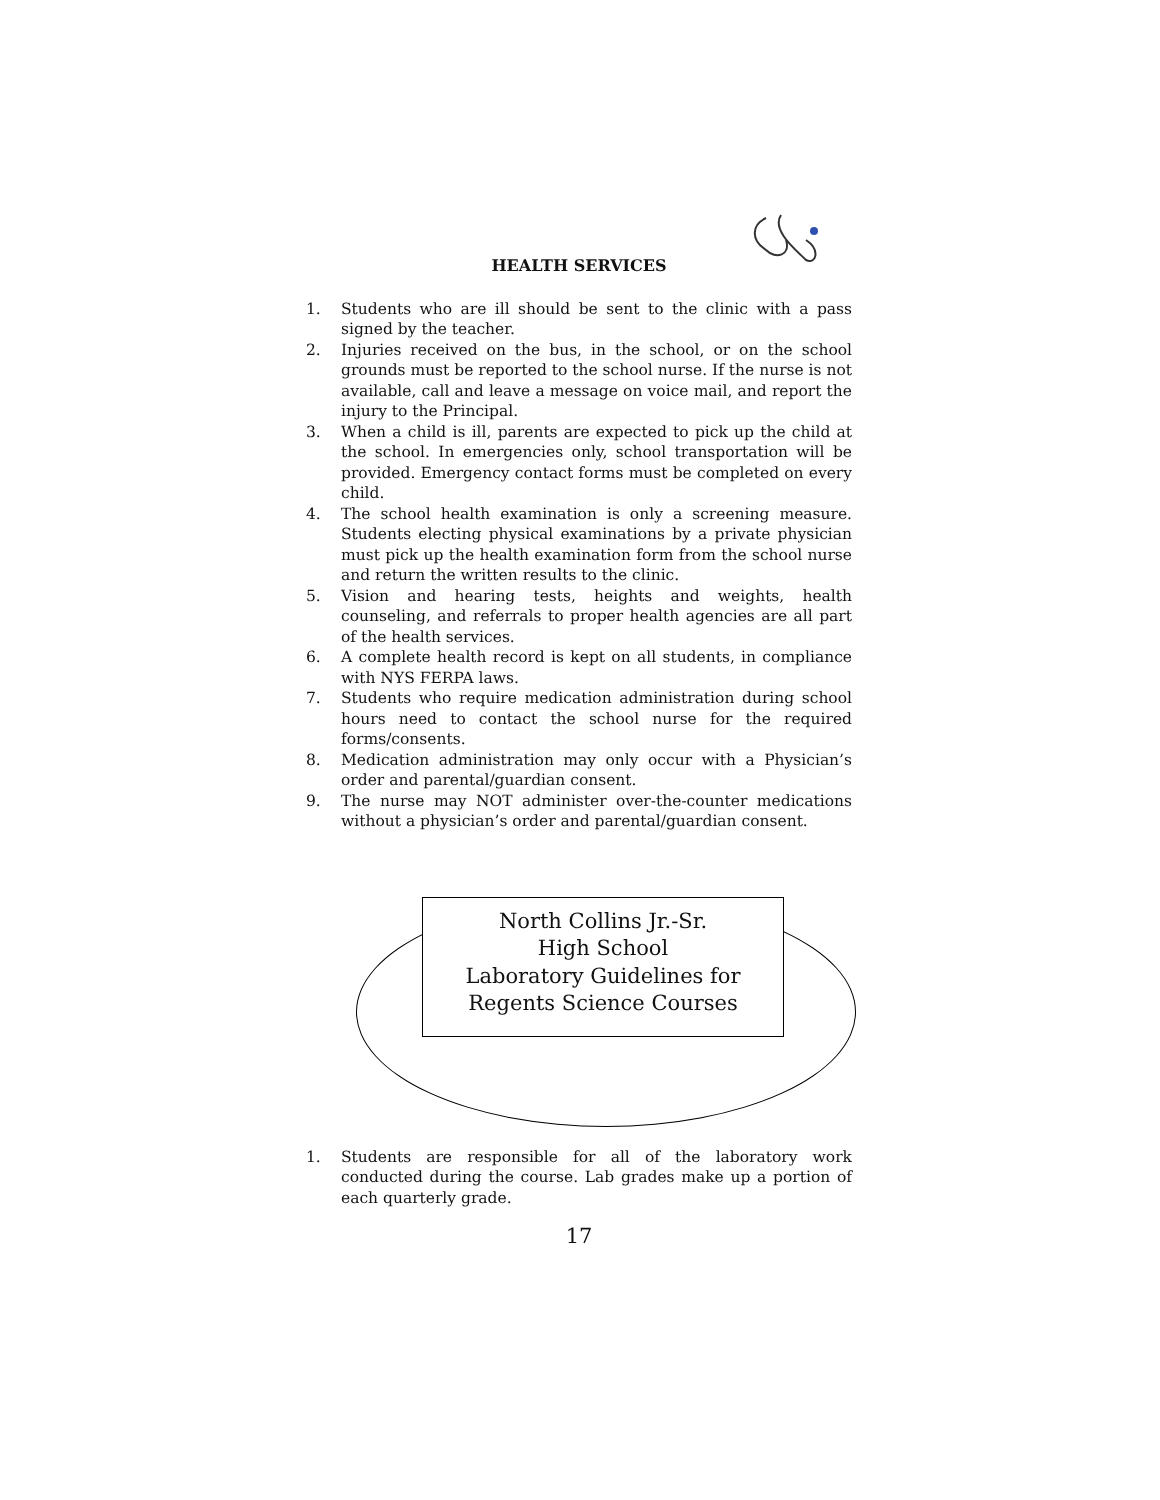HEALTH SERVICES
1. Students who are ill should be sent to the clinic with a pass signed by the teacher.
2. Injuries received on the bus, in the school, or on the school grounds must be reported to the school nurse. If the nurse is not available, call and leave a message on voice mail, and report the injury to the Principal.
3. When a child is ill, parents are expected to pick up the child at the school. In emergencies only, school transportation will be provided. Emergency contact forms must be completed on every child.
4. The school health examination is only a screening measure. Students electing physical examinations by a private physician must pick up the health examination form from the school nurse and return the written results to the clinic.
5. Vision and hearing tests, heights and weights, health counseling, and referrals to proper health agencies are all part of the health services.
6. A complete health record is kept on all students, in compliance with NYS FERPA laws.
7. Students who require medication administration during school hours need to contact the school nurse for the required forms/consents.
8. Medication administration may only occur with a Physician’s order and parental/guardian consent.
9. The nurse may NOT administer over-the-counter medications without a physician’s order and parental/guardian consent.
North Collins Jr.-Sr.
High School
Laboratory Guidelines for
Regents Science Courses
1. Students are responsible for all of the laboratory work conducted during the course. Lab grades make up a portion of each quarterly grade.
17